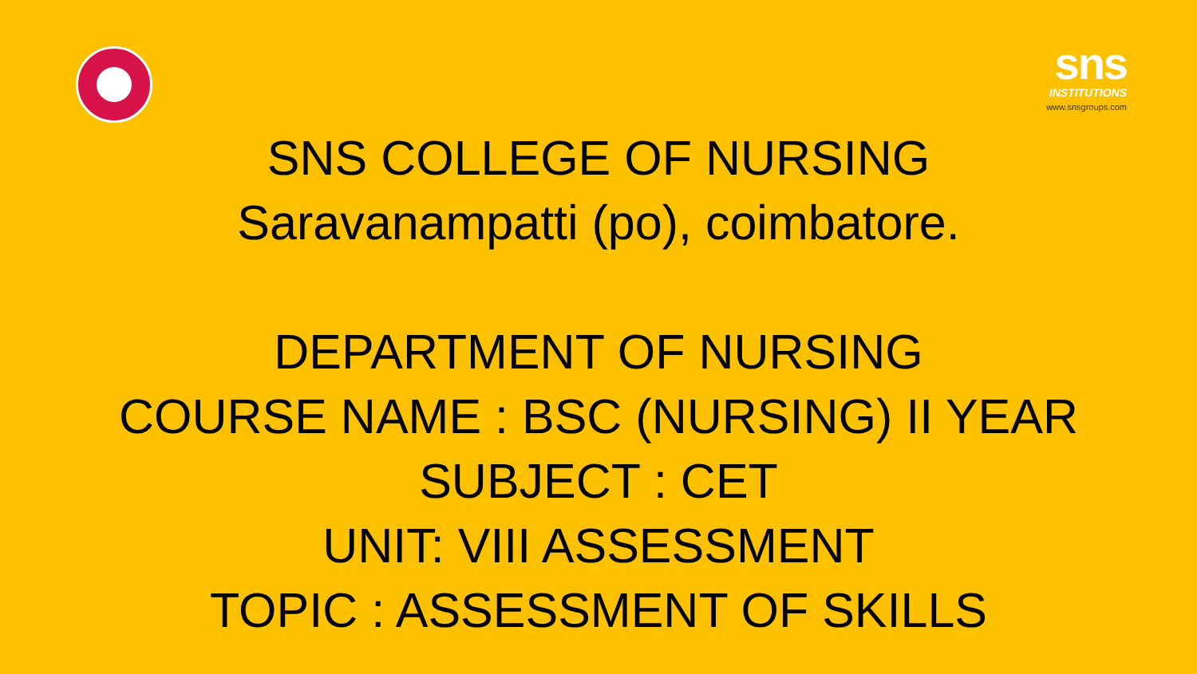sns
INSTITUTIONS
www.snsgroups.com
SNS COLLEGE OF NURSING
Saravanampatti (po), coimbatore.
DEPARTMENT OF NURSING
COURSE NAME : BSC (NURSING) II YEAR
SUBJECT : CET
UNIT: VIII ASSESSMENT
TOPIC : ASSESSMENT OF SKILLS